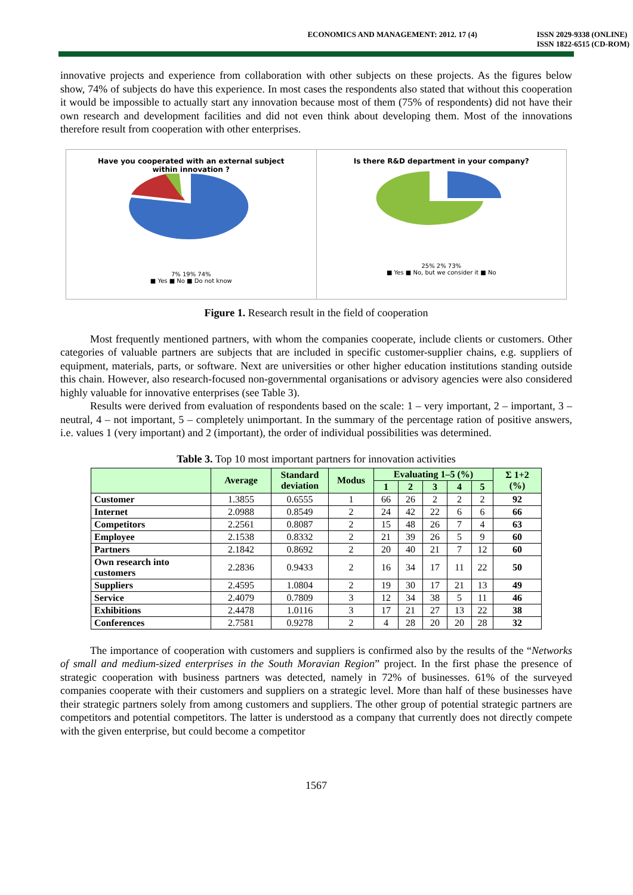ECONOMICS AND MANAGEMENT: 2012. 17 (4)
ISSN 2029-9338 (ONLINE)
ISSN 1822-6515 (CD-ROM)
innovative projects and experience from collaboration with other subjects on these projects. As the figures below show, 74% of subjects do have this experience. In most cases the respondents also stated that without this cooperation it would be impossible to actually start any innovation because most of them (75% of respondents) did not have their own research and development facilities and did not even think about developing them. Most of the innovations therefore result from cooperation with other enterprises.
Have you cooperated with an external subject
within innovation ?
7% 19% 74%
■ Yes ■ No ■ Do not know
Is there R&D department in your company?
25% 2% 73%
■ Yes ■ No, but we consider it ■ No
Figure 1. Research result in the field of cooperation
Most frequently mentioned partners, with whom the companies cooperate, include clients or customers. Other categories of valuable partners are subjects that are included in specific customer-supplier chains, e.g. suppliers of equipment, materials, parts, or software. Next are universities or other higher education institutions standing outside this chain. However, also research-focused non-governmental organisations or advisory agencies were also considered highly valuable for innovative enterprises (see Table 3).
Results were derived from evaluation of respondents based on the scale: 1 – very important, 2 – important, 3 – neutral, 4 – not important, 5 – completely unimportant. In the summary of the percentage ration of positive answers, i.e. values 1 (very important) and 2 (important), the order of individual possibilities was determined.
Table 3. Top 10 most important partners for innovation activities
| | Average | Standard deviation | Modus | Evaluating 1–5 (%) | | | | | Σ 1+2 (%) |
| --- | --- | --- | --- | --- | --- | --- | --- | --- | --- |
| | | | | 1 | 2 | 3 | 4 | 5 | |
| Customer | 1.3855 | 0.6555 | 1 | 66 | 26 | 2 | 2 | 2 | 92 |
| Internet | 2.0988 | 0.8549 | 2 | 24 | 42 | 22 | 6 | 6 | 66 |
| Competitors | 2.2561 | 0.8087 | 2 | 15 | 48 | 26 | 7 | 4 | 63 |
| Employee | 2.1538 | 0.8332 | 2 | 21 | 39 | 26 | 5 | 9 | 60 |
| Partners | 2.1842 | 0.8692 | 2 | 20 | 40 | 21 | 7 | 12 | 60 |
| Own research into customers | 2.2836 | 0.9433 | 2 | 16 | 34 | 17 | 11 | 22 | 50 |
| Suppliers | 2.4595 | 1.0804 | 2 | 19 | 30 | 17 | 21 | 13 | 49 |
| Service | 2.4079 | 0.7809 | 3 | 12 | 34 | 38 | 5 | 11 | 46 |
| Exhibitions | 2.4478 | 1.0116 | 3 | 17 | 21 | 27 | 13 | 22 | 38 |
| Conferences | 2.7581 | 0.9278 | 2 | 4 | 28 | 20 | 20 | 28 | 32 |
The importance of cooperation with customers and suppliers is confirmed also by the results of the “Networks of small and medium-sized enterprises in the South Moravian Region” project. In the first phase the presence of strategic cooperation with business partners was detected, namely in 72% of businesses. 61% of the surveyed companies cooperate with their customers and suppliers on a strategic level. More than half of these businesses have their strategic partners solely from among customers and suppliers. The other group of potential strategic partners are competitors and potential competitors. The latter is understood as a company that currently does not directly compete with the given enterprise, but could become a competitor
1567